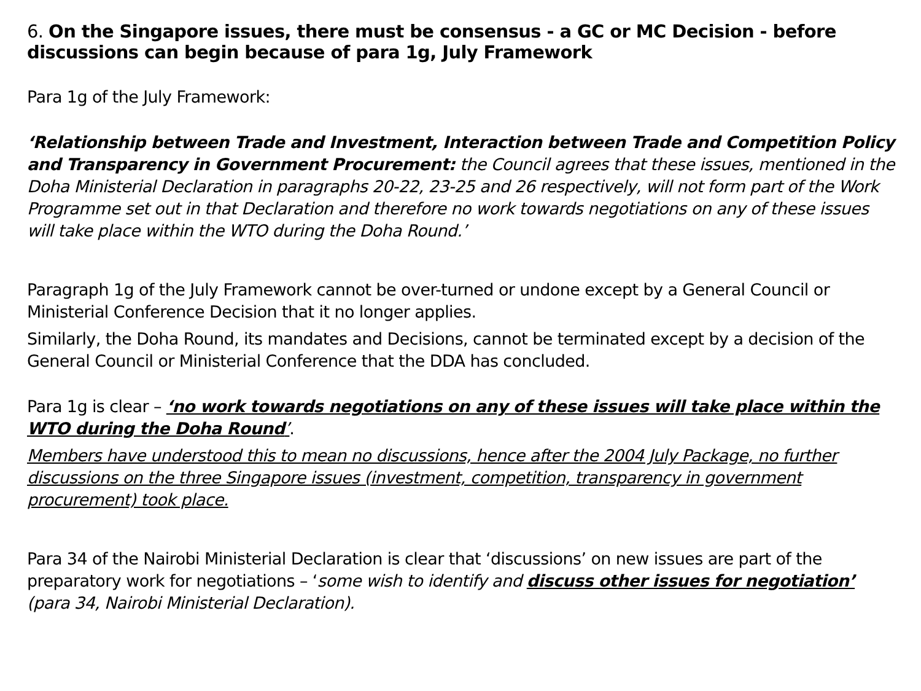6. On the Singapore issues, there must be consensus - a GC or MC Decision - before discussions can begin because of para 1g, July Framework
Para 1g of the July Framework:
‘Relationship between Trade and Investment, Interaction between Trade and Competition Policy and Transparency in Government Procurement: the Council agrees that these issues, mentioned in the Doha Ministerial Declaration in paragraphs 20-22, 23-25 and 26 respectively, will not form part of the Work Programme set out in that Declaration and therefore no work towards negotiations on any of these issues will take place within the WTO during the Doha Round.’
Paragraph 1g of the July Framework cannot be over-turned or undone except by a General Council or Ministerial Conference Decision that it no longer applies.
Similarly, the Doha Round, its mandates and Decisions, cannot be terminated except by a decision of the General Council or Ministerial Conference that the DDA has concluded.
Para 1g is clear – ‘no work towards negotiations on any of these issues will take place within the WTO during the Doha Round’.
Members have understood this to mean no discussions, hence after the 2004 July Package, no further discussions on the three Singapore issues (investment, competition, transparency in government procurement) took place.
Para 34 of the Nairobi Ministerial Declaration is clear that ‘discussions’ on new issues are part of the preparatory work for negotiations – ‘some wish to identify and discuss other issues for negotiation’ (para 34, Nairobi Ministerial Declaration).